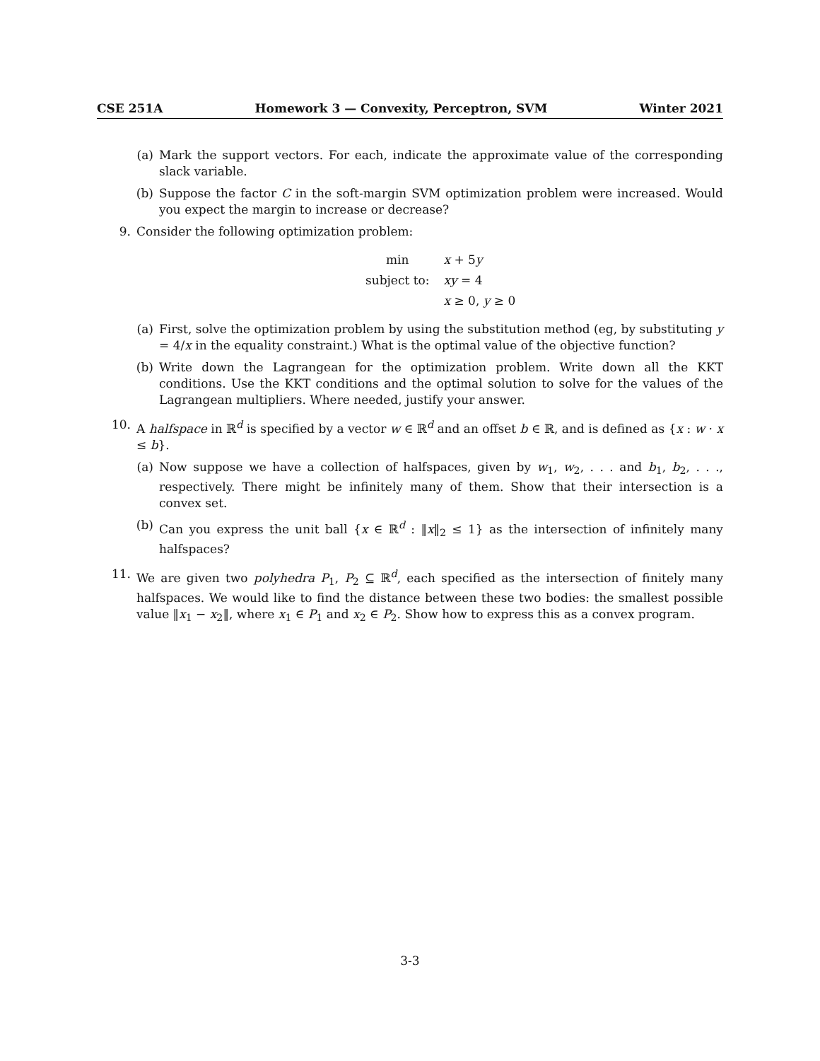CSE 251A Homework 3 — Convexity, Perceptron, SVM Winter 2021
(a) Mark the support vectors. For each, indicate the approximate value of the corresponding slack variable.
(b) Suppose the factor C in the soft-margin SVM optimization problem were increased. Would you expect the margin to increase or decrease?
9. Consider the following optimization problem:
| min | x + 5 y |
| subject to: | xy = 4 |
| | x ≥ 0, y ≥ 0 |
(a) First, solve the optimization problem by using the substitution method (eg, by substituting y = 4/x in the equality constraint.) What is the optimal value of the objective function?
(b) Write down the Lagrangean for the optimization problem. Write down all the KKT conditions. Use the KKT conditions and the optimal solution to solve for the values of the Lagrangean multipliers. Where needed, justify your answer.
10. A halfspace in ℝ<sup>d</sup> is specified by a vector w ∈ ℝ<sup>d</sup> and an offset b ∈ ℝ, and is defined as {x : w · x ≤ b}.
(a) Now suppose we have a collection of halfspaces, given by w<sub>1</sub>, w<sub>2</sub>, . . . and b<sub>1</sub>, b<sub>2</sub>, . . ., respectively. There might be infinitely many of them. Show that their intersection is a convex set.
(b) Can you express the unit ball {x ∈ ℝ<sup>d</sup> : ‖x‖<sub>2</sub> ≤ 1} as the intersection of infinitely many halfspaces?
11. We are given two polyhedra P<sub>1</sub>, P<sub>2</sub> ⊆ ℝ<sup>d</sup>, each specified as the intersection of finitely many halfspaces. We would like to find the distance between these two bodies: the smallest possible value ‖x<sub>1</sub> − x<sub>2</sub>‖, where x<sub>1</sub> ∈ P<sub>1</sub> and x<sub>2</sub> ∈ P<sub>2</sub>. Show how to express this as a convex program.
3-3